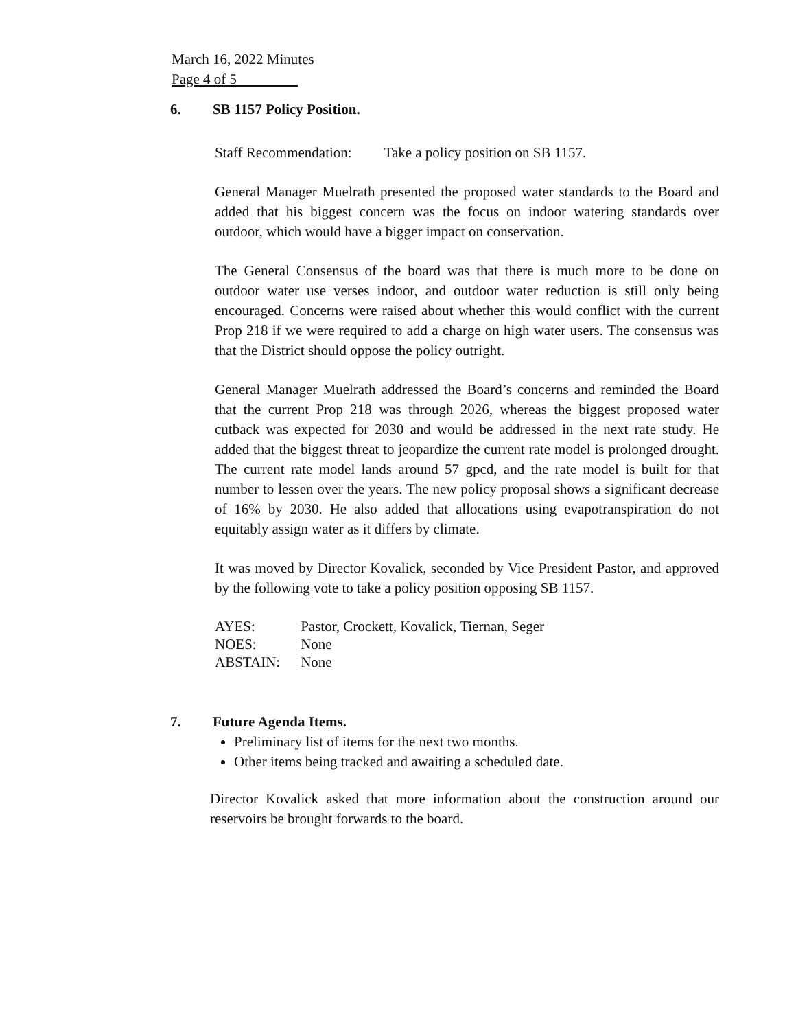March 16, 2022 Minutes
Page 4 of 5
6. SB 1157 Policy Position.
Staff Recommendation: Take a policy position on SB 1157.
General Manager Muelrath presented the proposed water standards to the Board and added that his biggest concern was the focus on indoor watering standards over outdoor, which would have a bigger impact on conservation.
The General Consensus of the board was that there is much more to be done on outdoor water use verses indoor, and outdoor water reduction is still only being encouraged. Concerns were raised about whether this would conflict with the current Prop 218 if we were required to add a charge on high water users. The consensus was that the District should oppose the policy outright.
General Manager Muelrath addressed the Board’s concerns and reminded the Board that the current Prop 218 was through 2026, whereas the biggest proposed water cutback was expected for 2030 and would be addressed in the next rate study. He added that the biggest threat to jeopardize the current rate model is prolonged drought. The current rate model lands around 57 gpcd, and the rate model is built for that number to lessen over the years. The new policy proposal shows a significant decrease of 16% by 2030. He also added that allocations using evapotranspiration do not equitably assign water as it differs by climate.
It was moved by Director Kovalick, seconded by Vice President Pastor, and approved by the following vote to take a policy position opposing SB 1157.
| AYES: | Pastor, Crockett, Kovalick, Tiernan, Seger |
| NOES: | None |
| ABSTAIN: | None |
7. Future Agenda Items.
Preliminary list of items for the next two months.
Other items being tracked and awaiting a scheduled date.
Director Kovalick asked that more information about the construction around our reservoirs be brought forwards to the board.